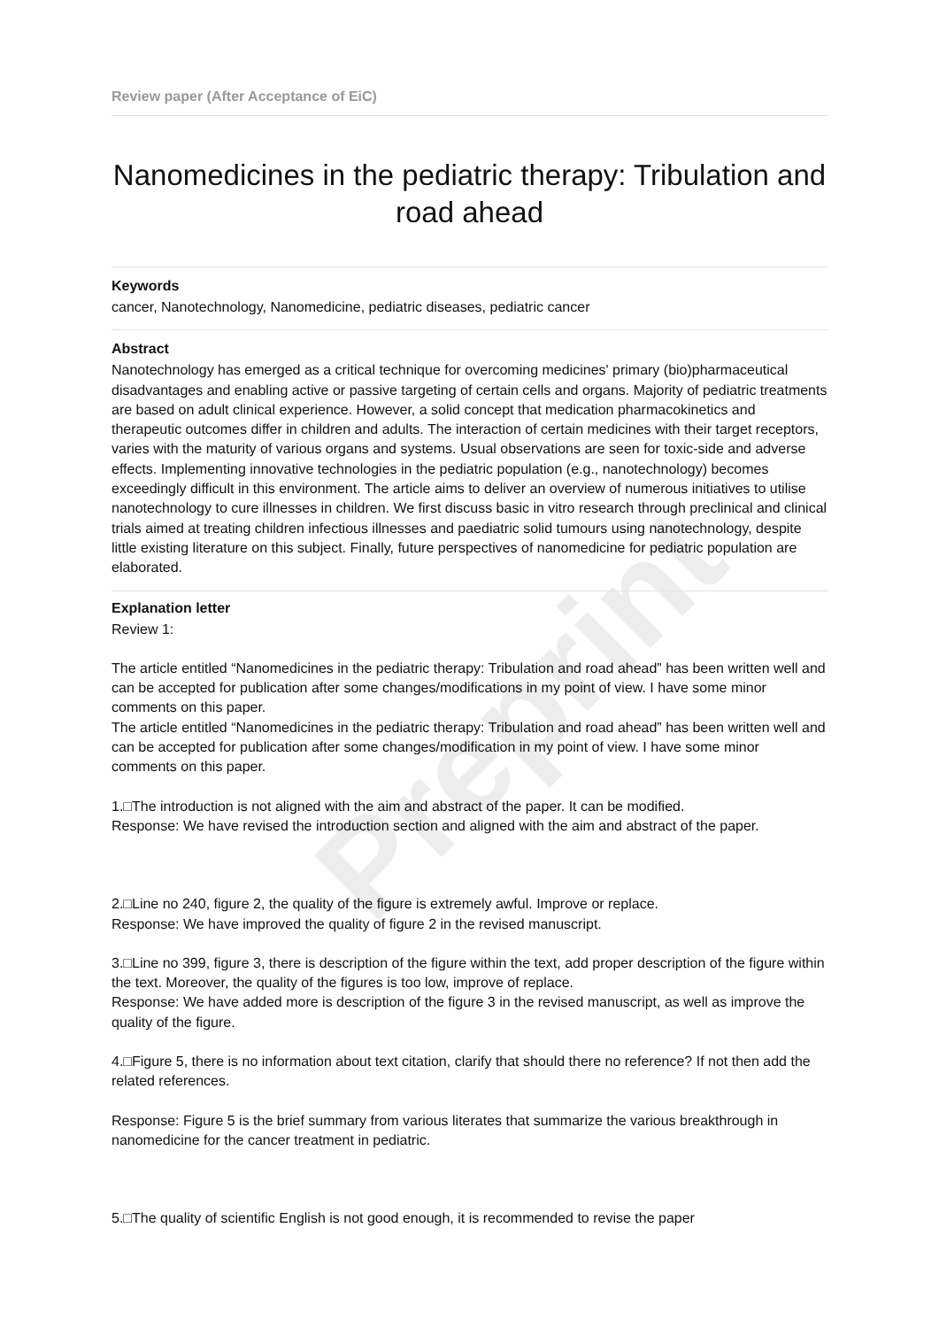Preprint
Review paper (After Acceptance of EiC)
Nanomedicines in the pediatric therapy: Tribulation and road ahead
Keywords
cancer, Nanotechnology, Nanomedicine, pediatric diseases, pediatric cancer
Abstract
Nanotechnology has emerged as a critical technique for overcoming medicines' primary (bio)pharmaceutical disadvantages and enabling active or passive targeting of certain cells and organs. Majority of pediatric treatments are based on adult clinical experience. However, a solid concept that medication pharmacokinetics and therapeutic outcomes differ in children and adults. The interaction of certain medicines with their target receptors, varies with the maturity of various organs and systems. Usual observations are seen for toxic-side and adverse effects. Implementing innovative technologies in the pediatric population (e.g., nanotechnology) becomes exceedingly difficult in this environment. The article aims to deliver an overview of numerous initiatives to utilise nanotechnology to cure illnesses in children. We first discuss basic in vitro research through preclinical and clinical trials aimed at treating children infectious illnesses and paediatric solid tumours using nanotechnology, despite little existing literature on this subject. Finally, future perspectives of nanomedicine for pediatric population are elaborated.
Explanation letter
Review 1:
The article entitled “Nanomedicines in the pediatric therapy: Tribulation and road ahead” has been written well and can be accepted for publication after some changes/modifications in my point of view. I have some minor comments on this paper.
The article entitled “Nanomedicines in the pediatric therapy: Tribulation and road ahead” has been written well and can be accepted for publication after some changes/modification in my point of view. I have some minor comments on this paper.
1.□The introduction is not aligned with the aim and abstract of the paper. It can be modified.
Response: We have revised the introduction section and aligned with the aim and abstract of the paper.
2.□Line no 240, figure 2, the quality of the figure is extremely awful. Improve or replace.
Response: We have improved the quality of figure 2 in the revised manuscript.
3.□Line no 399, figure 3, there is description of the figure within the text, add proper description of the figure within the text. Moreover, the quality of the figures is too low, improve of replace.
Response: We have added more is description of the figure 3 in the revised manuscript, as well as improve the quality of the figure.
4.□Figure 5, there is no information about text citation, clarify that should there no reference? If not then add the related references.
Response: Figure 5 is the brief summary from various literates that summarize the various breakthrough in nanomedicine for the cancer treatment in pediatric.
5.□The quality of scientific English is not good enough, it is recommended to revise the paper